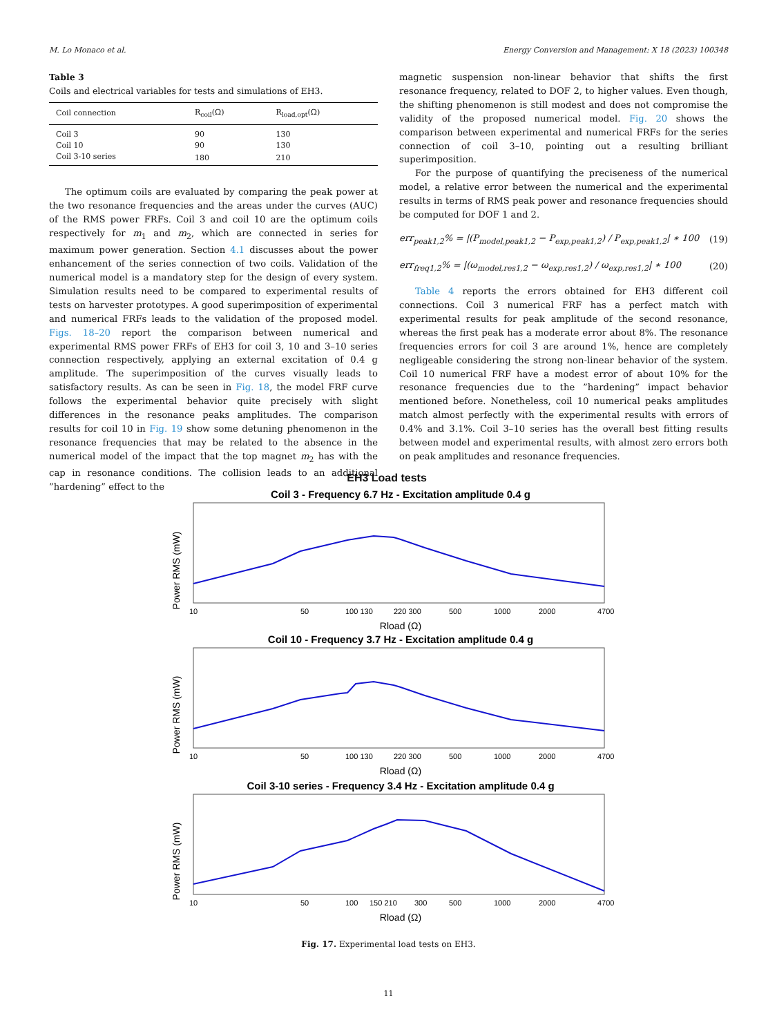M. Lo Monaco et al. Energy Conversion and Management: X 18 (2023) 100348
Table 3
Coils and electrical variables for tests and simulations of EH3.
| Coil connection | R<sub>coil</sub>(Ω) | R<sub>load,opt</sub>(Ω) |
| --- | --- | --- |
| Coil 3 | 90 | 130 |
| Coil 10 | 90 | 130 |
| Coil 3-10 series | 180 | 210 |
The optimum coils are evaluated by comparing the peak power at the two resonance frequencies and the areas under the curves (AUC) of the RMS power FRFs. Coil 3 and coil 10 are the optimum coils respectively for m<sub>1</sub> and m<sub>2</sub>, which are connected in series for maximum power generation. Section 4.1 discusses about the power enhancement of the series connection of two coils. Validation of the numerical model is a mandatory step for the design of every system. Simulation results need to be compared to experimental results of tests on harvester prototypes. A good superimposition of experimental and numerical FRFs leads to the validation of the proposed model. Figs. 18–20 report the comparison between numerical and experimental RMS power FRFs of EH3 for coil 3, 10 and 3–10 series connection respectively, applying an external excitation of 0.4 g amplitude. The superimposition of the curves visually leads to satisfactory results. As can be seen in Fig. 18, the model FRF curve follows the experimental behavior quite precisely with slight differences in the resonance peaks amplitudes. The comparison results for coil 10 in Fig. 19 show some detuning phenomenon in the resonance frequencies that may be related to the absence in the numerical model of the impact that the top magnet m<sub>2</sub> has with the cap in resonance conditions. The collision leads to an additional ”hardening” effect to the
magnetic suspension non-linear behavior that shifts the first resonance frequency, related to DOF 2, to higher values. Even though, the shifting phenomenon is still modest and does not compromise the validity of the proposed numerical model. Fig. 20 shows the comparison between experimental and numerical FRFs for the series connection of coil 3–10, pointing out a resulting brilliant superimposition.
For the purpose of quantifying the preciseness of the numerical model, a relative error between the numerical and the experimental results in terms of RMS peak power and resonance frequencies should be computed for DOF 1 and 2.
err<sub>peak1,2</sub>% = |(P<sub>model,peak1,2</sub> − P<sub>exp,peak1,2</sub>) / P<sub>exp,peak1,2</sub>| ∗ 100 (19)
err<sub>freq1,2</sub>% = |(ω<sub>model,res1,2</sub> − ω<sub>exp,res1,2</sub>) / ω<sub>exp,res1,2</sub>| ∗ 100 (20)
Table 4 reports the errors obtained for EH3 different coil connections. Coil 3 numerical FRF has a perfect match with experimental results for peak amplitude of the second resonance, whereas the first peak has a moderate error about 8%. The resonance frequencies errors for coil 3 are around 1%, hence are completely negligeable considering the strong non-linear behavior of the system. Coil 10 numerical FRF have a modest error of about 10% for the resonance frequencies due to the ”hardening” impact behavior mentioned before. Nonetheless, coil 10 numerical peaks amplitudes match almost perfectly with the experimental results with errors of 0.4% and 3.1%. Coil 3–10 series has the overall best fitting results between model and experimental results, with almost zero errors both on peak amplitudes and resonance frequencies.
EH3 Load tests
Coil 3 - Frequency 6.7 Hz - Excitation amplitude 0.4 g
Power RMS (mW)
10
50
100 130
220 300
500
1000
2000
4700
Rload (Ω)
Coil 10 - Frequency 3.7 Hz - Excitation amplitude 0.4 g
Power RMS (mW)
10
50
100 130
220 300
500
1000
2000
4700
Rload (Ω)
Coil 3-10 series - Frequency 3.4 Hz - Excitation amplitude 0.4 g
Power RMS (mW)
10
50
100
150 210
300
500
1000
2000
4700
Rload (Ω)
Fig. 17. Experimental load tests on EH3.
11